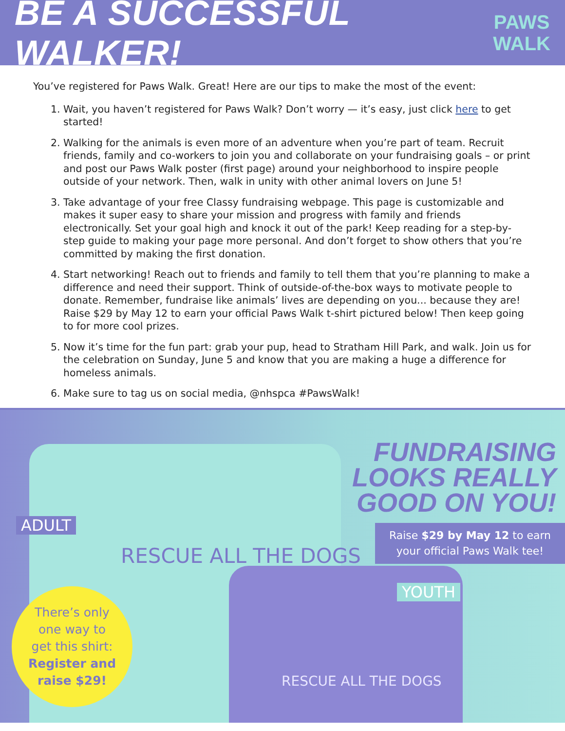BE A SUCCESSFUL WALKER!
PAWS
WALK
You’ve registered for Paws Walk. Great! Here are our tips to make the most of the event:
1. Wait, you haven’t registered for Paws Walk? Don’t worry — it’s easy, just click here to get started!
2. Walking for the animals is even more of an adventure when you’re part of team. Recruit friends, family and co-workers to join you and collaborate on your fundraising goals – or print and post our Paws Walk poster (first page) around your neighborhood to inspire people outside of your network. Then, walk in unity with other animal lovers on June 5!
3. Take advantage of your free Classy fundraising webpage. This page is customizable and makes it super easy to share your mission and progress with family and friends electronically. Set your goal high and knock it out of the park! Keep reading for a step-by-step guide to making your page more personal. And don’t forget to show others that you’re committed by making the first donation.
4. Start networking! Reach out to friends and family to tell them that you’re planning to make a difference and need their support. Think of outside-of-the-box ways to motivate people to donate. Remember, fundraise like animals’ lives are depending on you... because they are! Raise $29 by May 12 to earn your official Paws Walk t-shirt pictured below! Then keep going to for more cool prizes.
5. Now it’s time for the fun part: grab your pup, head to Stratham Hill Park, and walk. Join us for the celebration on Sunday, June 5 and know that you are making a huge a difference for homeless animals.
6. Make sure to tag us on social media, @nhspca #PawsWalk!
RESCUE ALL THE DOGS
RESCUE ALL THE DOGS
ADULT
FUNDRAISING
LOOKS REALLY
GOOD ON YOU!
Raise $29 by May 12 to earn
your official Paws Walk tee!
YOUTH
There’s only
one way to
get this shirt:
Register and
raise $29!